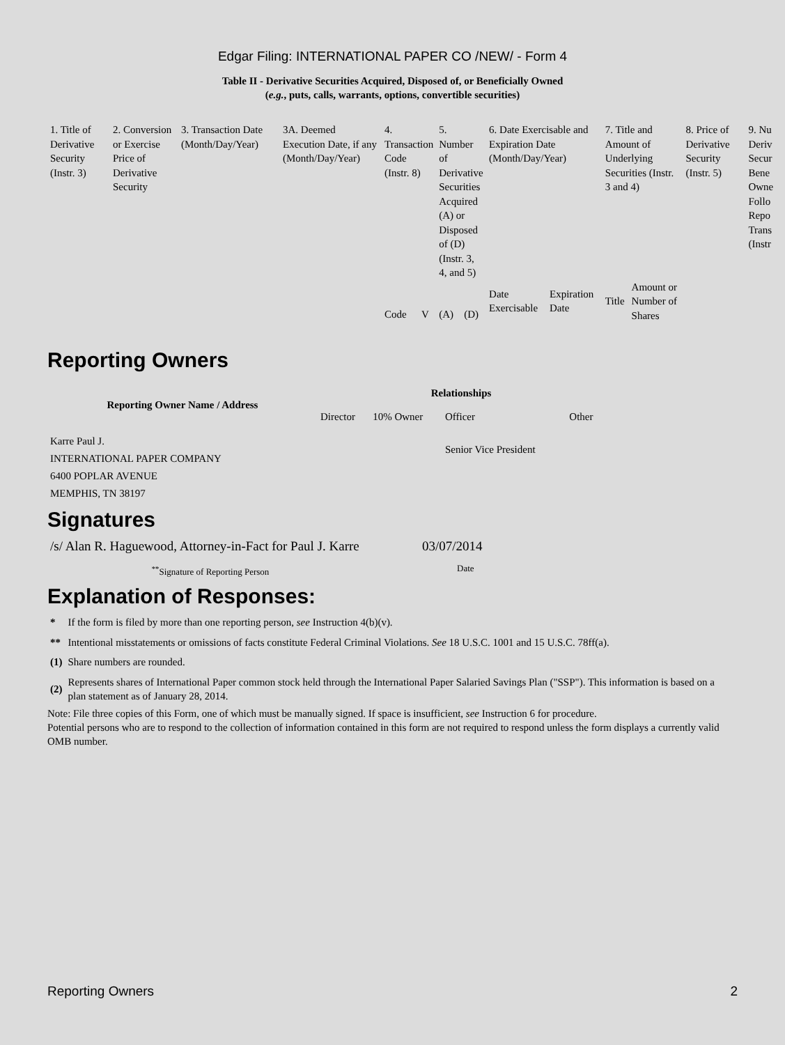Edgar Filing: INTERNATIONAL PAPER CO /NEW/ - Form 4
Table II - Derivative Securities Acquired, Disposed of, or Beneficially Owned
(e.g., puts, calls, warrants, options, convertible securities)
| 1. Title of Derivative Security (Instr. 3) | 2. Conversion or Exercise Price of Derivative Security | 3. Transaction Date (Month/Day/Year) | 3A. Deemed Execution Date, if any (Month/Day/Year) | 4. Transaction Code (Instr. 8) | | 5. Number of Derivative Securities Acquired (A) or Disposed of (D) (Instr. 3, 4, and 5) | | 6. Date Exercisable and Expiration Date (Month/Day/Year) | | 7. Title and Amount of Underlying Securities (Instr. 3 and 4) | | 8. Price of Derivative Security (Instr. 5) | 9. Nu Deriv Secur Bene Owne Follo Repo Trans (Instr |
| --- | --- | --- | --- | --- | --- | --- | --- | --- | --- | --- | --- | --- | --- |
| | | | | | | | | Date Exercisable | Expiration Date | Title | Amount or Number of Shares | | |
| | | | | Code | V | (A) | (D) | | | | | | |
Reporting Owners
| Reporting Owner Name / Address | Relationships | | | |
| --- | --- | --- | --- | --- |
| | Director | 10% Owner | Officer | Other |
| Karre Paul J. INTERNATIONAL PAPER COMPANY 6400 POPLAR AVENUE MEMPHIS, TN 38197 | | | Senior Vice President | |
Signatures
| /s/ Alan R. Haguewood, Attorney-in-Fact for Paul J. Karre | 03/07/2014 |
| <sup>**</sup> Signature of Reporting Person | Date |
Explanation of Responses:
| * | If the form is filed by more than one reporting person, see Instruction 4(b)(v). |
| ** | Intentional misstatements or omissions of facts constitute Federal Criminal Violations. See 18 U.S.C. 1001 and 15 U.S.C. 78ff(a). |
| (1) | Share numbers are rounded. |
| (2) | Represents shares of International Paper common stock held through the International Paper Salaried Savings Plan ("SSP"). This information is based on a plan statement as of January 28, 2014. |
Note: File three copies of this Form, one of which must be manually signed. If space is insufficient, see Instruction 6 for procedure.
Potential persons who are to respond to the collection of information contained in this form are not required to respond unless the form displays a currently valid OMB number.
Reporting Owners 2